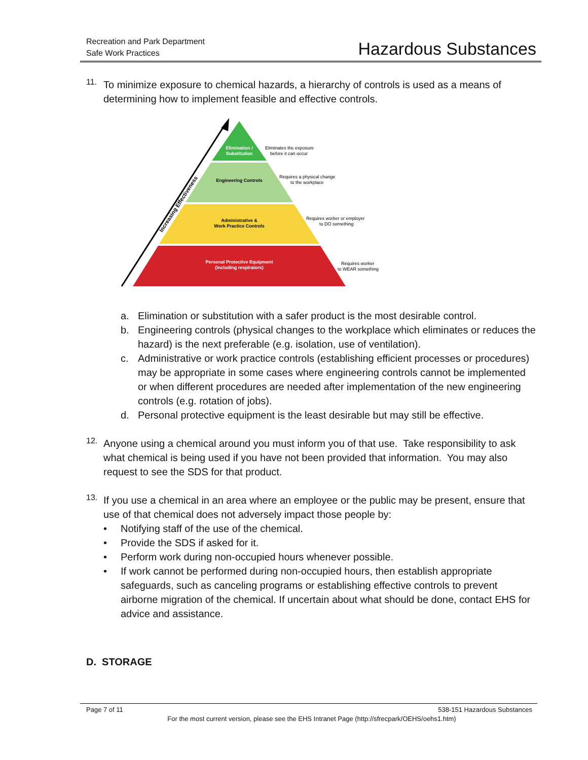Recreation and Park Department
Safe Work Practices
Hazardous Substances
11.
To minimize exposure to chemical hazards, a hierarchy of controls is used as a means of determining how to implement feasible and effective controls.
Increasing Effectiveness
Elimination /
Substitution
Engineering Controls
Administrative &
Work Practice Controls
Personal Protective Equipment
(including respirators)
Eliminates the exposure
before it can occur
Requires a physical change
to the workplace
Requires worker or employer
to DO something
Requires worker
to WEAR something
a.
Elimination or substitution with a safer product is the most desirable control.
b.
Engineering controls (physical changes to the workplace which eliminates or reduces the hazard) is the next preferable (e.g. isolation, use of ventilation).
c.
Administrative or work practice controls (establishing efficient processes or procedures) may be appropriate in some cases where engineering controls cannot be implemented or when different procedures are needed after implementation of the new engineering controls (e.g. rotation of jobs).
d.
Personal protective equipment is the least desirable but may still be effective.
12.
Anyone using a chemical around you must inform you of that use. Take responsibility to ask what chemical is being used if you have not been provided that information. You may also request to see the SDS for that product.
13.
If you use a chemical in an area where an employee or the public may be present, ensure that use of that chemical does not adversely impact those people by:
•
Notifying staff of the use of the chemical.
•
Provide the SDS if asked for it.
•
Perform work during non-occupied hours whenever possible.
•
If work cannot be performed during non-occupied hours, then establish appropriate safeguards, such as canceling programs or establishing effective controls to prevent airborne migration of the chemical. If uncertain about what should be done, contact EHS for advice and assistance.
D. STORAGE
Page 7 of 11 538-151 Hazardous Substances
For the most current version, please see the EHS Intranet Page (http://sfrecpark/OEHS/oehs1.htm)